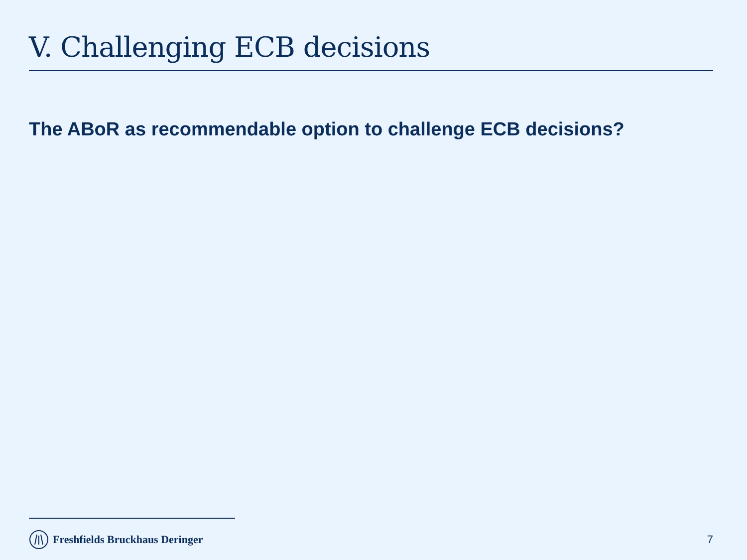V. Challenging ECB decisions
The ABoR as recommendable option to challenge ECB decisions?
Freshfields Bruckhaus Deringer 7